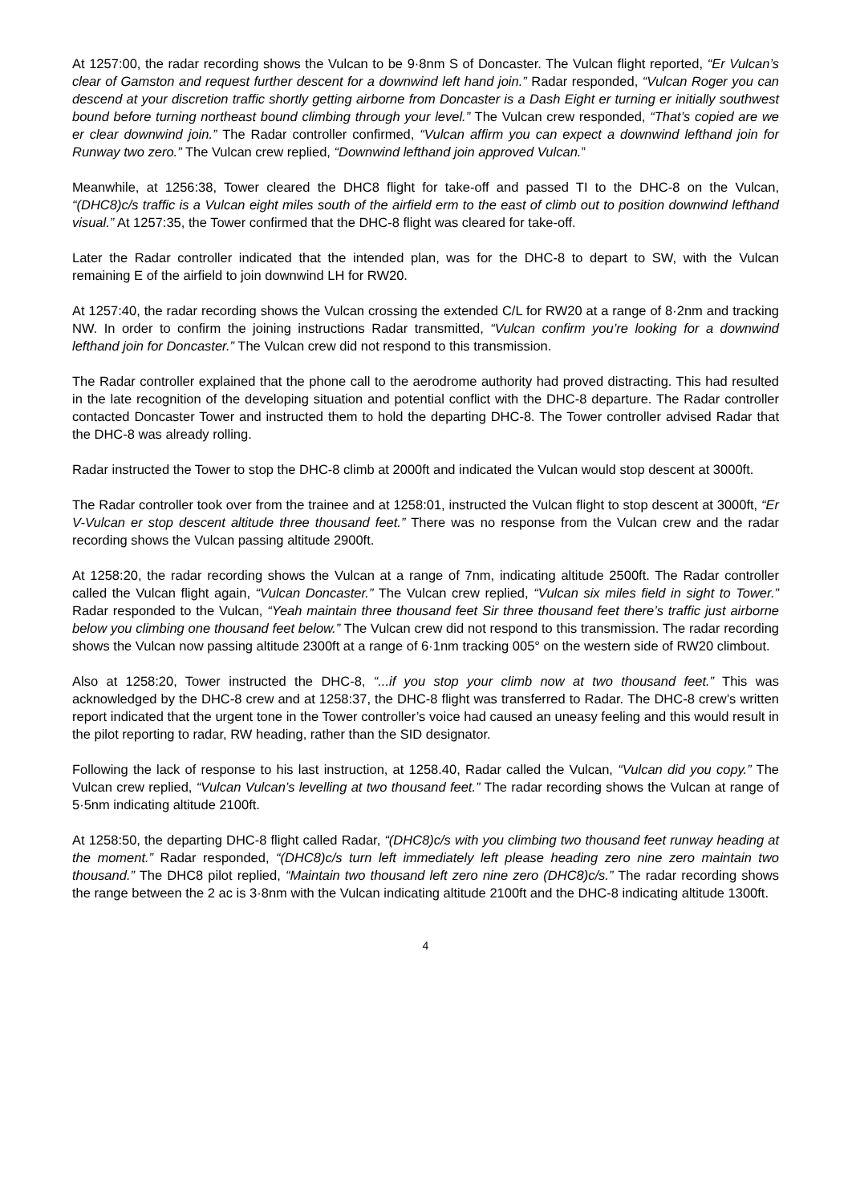At 1257:00, the radar recording shows the Vulcan to be 9·8nm S of Doncaster. The Vulcan flight reported, “Er Vulcan’s clear of Gamston and request further descent for a downwind left hand join.” Radar responded, “Vulcan Roger you can descend at your discretion traffic shortly getting airborne from Doncaster is a Dash Eight er turning er initially southwest bound before turning northeast bound climbing through your level.” The Vulcan crew responded, “That’s copied are we er clear downwind join.” The Radar controller confirmed, “Vulcan affirm you can expect a downwind lefthand join for Runway two zero.” The Vulcan crew replied, “Downwind lefthand join approved Vulcan.”
Meanwhile, at 1256:38, Tower cleared the DHC8 flight for take-off and passed TI to the DHC-8 on the Vulcan, “(DHC8)c/s traffic is a Vulcan eight miles south of the airfield erm to the east of climb out to position downwind lefthand visual.” At 1257:35, the Tower confirmed that the DHC-8 flight was cleared for take-off.
Later the Radar controller indicated that the intended plan, was for the DHC-8 to depart to SW, with the Vulcan remaining E of the airfield to join downwind LH for RW20.
At 1257:40, the radar recording shows the Vulcan crossing the extended C/L for RW20 at a range of 8·2nm and tracking NW. In order to confirm the joining instructions Radar transmitted, “Vulcan confirm you’re looking for a downwind lefthand join for Doncaster.” The Vulcan crew did not respond to this transmission.
The Radar controller explained that the phone call to the aerodrome authority had proved distracting. This had resulted in the late recognition of the developing situation and potential conflict with the DHC-8 departure. The Radar controller contacted Doncaster Tower and instructed them to hold the departing DHC-8. The Tower controller advised Radar that the DHC-8 was already rolling.
Radar instructed the Tower to stop the DHC-8 climb at 2000ft and indicated the Vulcan would stop descent at 3000ft.
The Radar controller took over from the trainee and at 1258:01, instructed the Vulcan flight to stop descent at 3000ft, “Er V-Vulcan er stop descent altitude three thousand feet.” There was no response from the Vulcan crew and the radar recording shows the Vulcan passing altitude 2900ft.
At 1258:20, the radar recording shows the Vulcan at a range of 7nm, indicating altitude 2500ft. The Radar controller called the Vulcan flight again, “Vulcan Doncaster.” The Vulcan crew replied, “Vulcan six miles field in sight to Tower.” Radar responded to the Vulcan, “Yeah maintain three thousand feet Sir three thousand feet there’s traffic just airborne below you climbing one thousand feet below.” The Vulcan crew did not respond to this transmission. The radar recording shows the Vulcan now passing altitude 2300ft at a range of 6·1nm tracking 005° on the western side of RW20 climbout.
Also at 1258:20, Tower instructed the DHC-8, “...if you stop your climb now at two thousand feet.” This was acknowledged by the DHC-8 crew and at 1258:37, the DHC-8 flight was transferred to Radar. The DHC-8 crew’s written report indicated that the urgent tone in the Tower controller’s voice had caused an uneasy feeling and this would result in the pilot reporting to radar, RW heading, rather than the SID designator.
Following the lack of response to his last instruction, at 1258.40, Radar called the Vulcan, “Vulcan did you copy.” The Vulcan crew replied, “Vulcan Vulcan’s levelling at two thousand feet.” The radar recording shows the Vulcan at range of 5·5nm indicating altitude 2100ft.
At 1258:50, the departing DHC-8 flight called Radar, “(DHC8)c/s with you climbing two thousand feet runway heading at the moment.” Radar responded, “(DHC8)c/s turn left immediately left please heading zero nine zero maintain two thousand.” The DHC8 pilot replied, “Maintain two thousand left zero nine zero (DHC8)c/s.” The radar recording shows the range between the 2 ac is 3·8nm with the Vulcan indicating altitude 2100ft and the DHC-8 indicating altitude 1300ft.
4